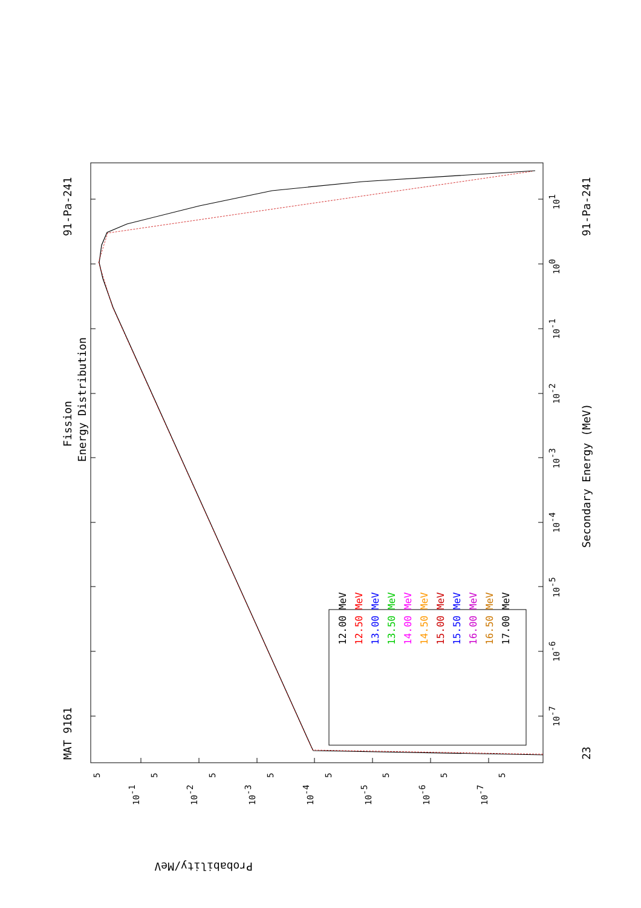Fission
Energy Distribution
MAT 9161
91-Pa-241
91-Pa-241
23
Secondary Energy (MeV)
Probability/MeV
12.00 MeV
12.50 MeV
13.00 MeV
13.50 MeV
14.00 MeV
14.50 MeV
15.00 MeV
15.50 MeV
16.00 MeV
16.50 MeV
17.00 MeV
10-7
10-6
10-5
10-4
10-3
10-2
10-1
100
101
10-1
10-2
10-3
10-4
10-5
10-6
10-7
5
5
5
5
5
5
5
5